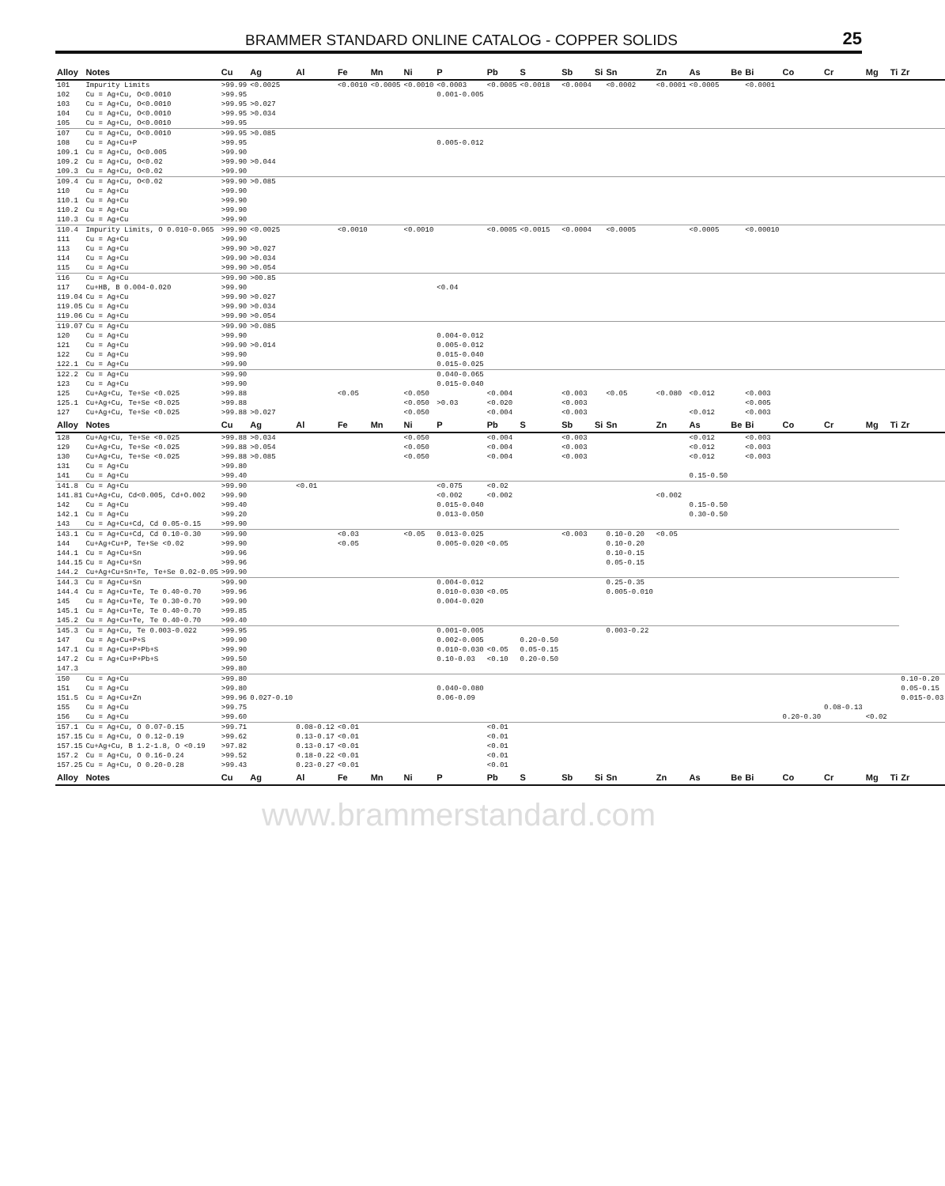BRAMMER STANDARD ONLINE CATALOG - COPPER SOLIDS 25
| Alloy | Notes | Cu | Ag | Al | Fe | Mn | Ni | P | Pb | S | Sb | Si | Sn | Zn | As | Be | Bi | Co | Cr | Mg | Ti | Zr |
| --- | --- | --- | --- | --- | --- | --- | --- | --- | --- | --- | --- | --- | --- | --- | --- | --- | --- | --- | --- | --- | --- | --- |
| 101 | Impurity Limits | >99.99 | <0.0025 | | <0.0010 | <0.0005 | <0.0010 | <0.0003 | <0.0005 | <0.0018 | <0.0004 | | <0.0002 | <0.0001 | <0.0005 | | <0.0001 | | | | | |
| 102 | Cu = Ag+Cu, O<0.0010 | >99.95 | | | | | | 0.001-0.005 | | | | | | | | | | | | | | |
| 103 | Cu = Ag+Cu, O<0.0010 | >99.95 | >0.027 | | | | | | | | | | | | | | | | | | | |
| 104 | Cu = Ag+Cu, O<0.0010 | >99.95 | >0.034 | | | | | | | | | | | | | | | | | | | |
| 105 | Cu = Ag+Cu, O<0.0010 | >99.95 | | | | | | | | | | | | | | | | | | | | |
| 107 | Cu = Ag+Cu, O<0.0010 | >99.95 | >0.085 | | | | | | | | | | | | | | | | | | | |
| 108 | Cu = Ag+Cu+P | >99.95 | | | | | | 0.005-0.012 | | | | | | | | | | | | | | |
| 109.1 | Cu = Ag+Cu, O<0.005 | >99.90 | | | | | | | | | | | | | | | | | | | | |
| 109.2 | Cu = Ag+Cu, O<0.02 | >99.90 | >0.044 | | | | | | | | | | | | | | | | | | | |
| 109.3 | Cu = Ag+Cu, O<0.02 | >99.90 | | | | | | | | | | | | | | | | | | | | |
| 109.4 | Cu = Ag+Cu, O<0.02 | >99.90 | >0.085 | | | | | | | | | | | | | | | | | | | |
| 110 | Cu = Ag+Cu | >99.90 | | | | | | | | | | | | | | | | | | | | |
| 110.1 | Cu = Ag+Cu | >99.90 | | | | | | | | | | | | | | | | | | | | |
| 110.2 | Cu = Ag+Cu | >99.90 | | | | | | | | | | | | | | | | | | | | |
| 110.3 | Cu = Ag+Cu | >99.90 | | | | | | | | | | | | | | | | | | | | |
| 110.4 | Impurity Limits, O 0.010-0.065 | >99.90 | <0.0025 | | <0.0010 | | <0.0010 | | <0.0005 | <0.0015 | <0.0004 | | <0.0005 | | <0.0005 | | <0.00010 | | | | | |
| 111 | Cu = Ag+Cu | >99.90 | | | | | | | | | | | | | | | | | | | | |
| 113 | Cu = Ag+Cu | >99.90 | >0.027 | | | | | | | | | | | | | | | | | | | |
| 114 | Cu = Ag+Cu | >99.90 | >0.034 | | | | | | | | | | | | | | | | | | | |
| 115 | Cu = Ag+Cu | >99.90 | >0.054 | | | | | | | | | | | | | | | | | | | |
| 116 | Cu = Ag+Cu | >99.90 | >00.85 | | | | | | | | | | | | | | | | | | | |
| 117 | Cu+HB, B 0.004-0.020 | >99.90 | | | | | | <0.04 | | | | | | | | | | | | | | |
| 119.04 | Cu = Ag+Cu | >99.90 | >0.027 | | | | | | | | | | | | | | | | | | | |
| 119.05 | Cu = Ag+Cu | >99.90 | >0.034 | | | | | | | | | | | | | | | | | | | |
| 119.06 | Cu = Ag+Cu | >99.90 | >0.054 | | | | | | | | | | | | | | | | | | | |
| 119.07 | Cu = Ag+Cu | >99.90 | >0.085 | | | | | | | | | | | | | | | | | | | |
| 120 | Cu = Ag+Cu | >99.90 | | | | | | 0.004-0.012 | | | | | | | | | | | | | | |
| 121 | Cu = Ag+Cu | >99.90 | >0.014 | | | | | 0.005-0.012 | | | | | | | | | | | | | | |
| 122 | Cu = Ag+Cu | >99.90 | | | | | | 0.015-0.040 | | | | | | | | | | | | | | |
| 122.1 | Cu = Ag+Cu | >99.90 | | | | | | 0.015-0.025 | | | | | | | | | | | | | | |
| 122.2 | Cu = Ag+Cu | >99.90 | | | | | | 0.040-0.065 | | | | | | | | | | | | | | |
| 123 | Cu = Ag+Cu | >99.90 | | | | | | 0.015-0.040 | | | | | | | | | | | | | | |
| 125 | Cu+Ag+Cu, Te+Se <0.025 | >99.88 | | | <0.05 | | <0.050 | | <0.004 | | <0.003 | | <0.05 | <0.080 | <0.012 | | <0.003 | | | | | |
| 125.1 | Cu+Ag+Cu, Te+Se <0.025 | >99.88 | | | | | <0.050 | >0.03 | <0.020 | | <0.003 | | | | | | <0.005 | | | | | |
| 127 | Cu+Ag+Cu, Te+Se <0.025 | >99.88 | >0.027 | | | | <0.050 | | <0.004 | | <0.003 | | | | <0.012 | | <0.003 | | | | | |
| Alloy | Notes | Cu | Ag | Al | Fe | Mn | Ni | P | Pb | S | Sb | Si | Sn | Zn | As | Be | Bi | Co | Cr | Mg | Ti | Zr |
| 128 | Cu+Ag+Cu, Te+Se <0.025 | >99.88 | >0.034 | | | | <0.050 | | <0.004 | | <0.003 | | | | <0.012 | | <0.003 | | | | | |
| 129 | Cu+Ag+Cu, Te+Se <0.025 | >99.88 | >0.054 | | | | <0.050 | | <0.004 | | <0.003 | | | | <0.012 | | <0.003 | | | | | |
| 130 | Cu+Ag+Cu, Te+Se <0.025 | >99.88 | >0.085 | | | | <0.050 | | <0.004 | | <0.003 | | | | <0.012 | | <0.003 | | | | | |
| 131 | Cu = Ag+Cu | >99.80 | | | | | | | | | | | | | | | | | | | | |
| 141 | Cu = Ag+Cu | >99.40 | | | | | | | | | | | | | 0.15-0.50 | | | | | | | |
| 141.8 | Cu = Ag+Cu | >99.90 | | <0.01 | | | | <0.075 | <0.02 | | | | | | | | | | | | | |
| 141.81 | Cu+Ag+Cu, Cd<0.005, Cd+O.002 | >99.90 | | | | | | <0.002 | <0.002 | | | | | <0.002 | | | | | | | | |
| 142 | Cu = Ag+Cu | >99.40 | | | | | | 0.015-0.040 | | | | | | | 0.15-0.50 | | | | | | | |
| 142.1 | Cu = Ag+Cu | >99.20 | | | | | | 0.013-0.050 | | | | | | | 0.30-0.50 | | | | | | | |
| 143 | Cu = Ag+Cu+Cd, Cd 0.05-0.15 | >99.90 | | | | | | | | | | | | | | | | | | | | |
| 143.1 | Cu = Ag+Cu+Cd, Cd 0.10-0.30 | >99.90 | | | <0.03 | | <0.05 | 0.013-0.025 | | | <0.003 | | 0.10-0.20 | <0.05 | | | | | | | | |
| 144 | Cu+Ag+Cu+P, Te+Se <0.02 | >99.90 | | | <0.05 | | | 0.005-0.020 | <0.05 | | | | 0.10-0.20 | | | | | | | | | |
| 144.1 | Cu = Ag+Cu+Sn | >99.96 | | | | | | | | | | | 0.10-0.15 | | | | | | | | | |
| 144.15 | Cu = Ag+Cu+Sn | >99.96 | | | | | | | | | | | 0.05-0.15 | | | | | | | | | |
| 144.2 | Cu+Ag+Cu+Sn+Te, Te+Se 0.02-0.05 | >99.90 | | | | | | | | | | | | | | | | | | | | |
| 144.3 | Cu = Ag+Cu+Sn | >99.90 | | | | | | 0.004-0.012 | | | | | 0.25-0.35 | | | | | | | | | |
| 144.4 | Cu = Ag+Cu+Te, Te 0.40-0.70 | >99.96 | | | | | | 0.010-0.030 | <0.05 | | | | 0.005-0.010 | | | | | | | | | |
| 145 | Cu = Ag+Cu+Te, Te 0.30-0.70 | >99.90 | | | | | | 0.004-0.020 | | | | | | | | | | | | | | |
| 145.1 | Cu = Ag+Cu+Te, Te 0.40-0.70 | >99.85 | | | | | | | | | | | | | | | | | | | | |
| 145.2 | Cu = Ag+Cu+Te, Te 0.40-0.70 | >99.40 | | | | | | | | | | | | | | | | | | | | |
| 145.3 | Cu = Ag+Cu, Te 0.003-0.022 | >99.95 | | | | | | 0.001-0.005 | | | | | 0.003-0.22 | | | | | | | | | |
| 147 | Cu = Ag+Cu+P+S | >99.90 | | | | | | 0.002-0.005 | | 0.20-0.50 | | | | | | | | | | | | |
| 147.1 | Cu = Ag+Cu+P+Pb+S | >99.90 | | | | | | 0.010-0.030 | <0.05 | 0.05-0.15 | | | | | | | | | | | | |
| 147.2 | Cu = Ag+Cu+P+Pb+S | >99.50 | | | | | | 0.10-0.03 | <0.10 | 0.20-0.50 | | | | | | | | | | | | |
| 147.3 | | >99.80 | | | | | | | | | | | | | | | | | | | | |
| 150 | Cu = Ag+Cu | >99.80 | | | | | | | | | | | | | | | | | | | | 0.10-0.20 |
| 151 | Cu = Ag+Cu | >99.80 | | | | | | 0.040-0.080 | | | | | | | | | | | | | | 0.05-0.15 |
| 151.5 | Cu = Ag+Cu+Zn | >99.96 | 0.027-0.10 | | | | | 0.06-0.09 | | | | | | | | | | | | | | 0.015-0.03 |
| 155 | Cu = Ag+Cu | >99.75 | | | | | | | | | | | | | | | | | 0.08-0.13 | | | |
| 156 | Cu = Ag+Cu | >99.60 | | | | | | | | | | | | | | | | 0.20-0.30 | | <0.02 | | |
| 157.1 | Cu = Ag+Cu, O 0.07-0.15 | >99.71 | | 0.08-0.12 | <0.01 | | | | <0.01 | | | | | | | | | | | | | |
| 157.15 | Cu = Ag+Cu, O 0.12-0.19 | >99.62 | | 0.13-0.17 | <0.01 | | | | <0.01 | | | | | | | | | | | | | |
| 157.15 | Cu+Ag+Cu, B 1.2-1.8, O <0.19 | >97.82 | | 0.13-0.17 | <0.01 | | | | <0.01 | | | | | | | | | | | | | |
| 157.2 | Cu = Ag+Cu, O 0.16-0.24 | >99.52 | | 0.18-0.22 | <0.01 | | | | <0.01 | | | | | | | | | | | | | |
| 157.25 | Cu = Ag+Cu, O 0.20-0.28 | >99.43 | | 0.23-0.27 | <0.01 | | | | <0.01 | | | | | | | | | | | | | |
| Alloy | Notes | Cu | Ag | Al | Fe | Mn | Ni | P | Pb | S | Sb | Si | Sn | Zn | As | Be | Bi | Co | Cr | Mg | Ti | Zr |
www.brammerstandard.com